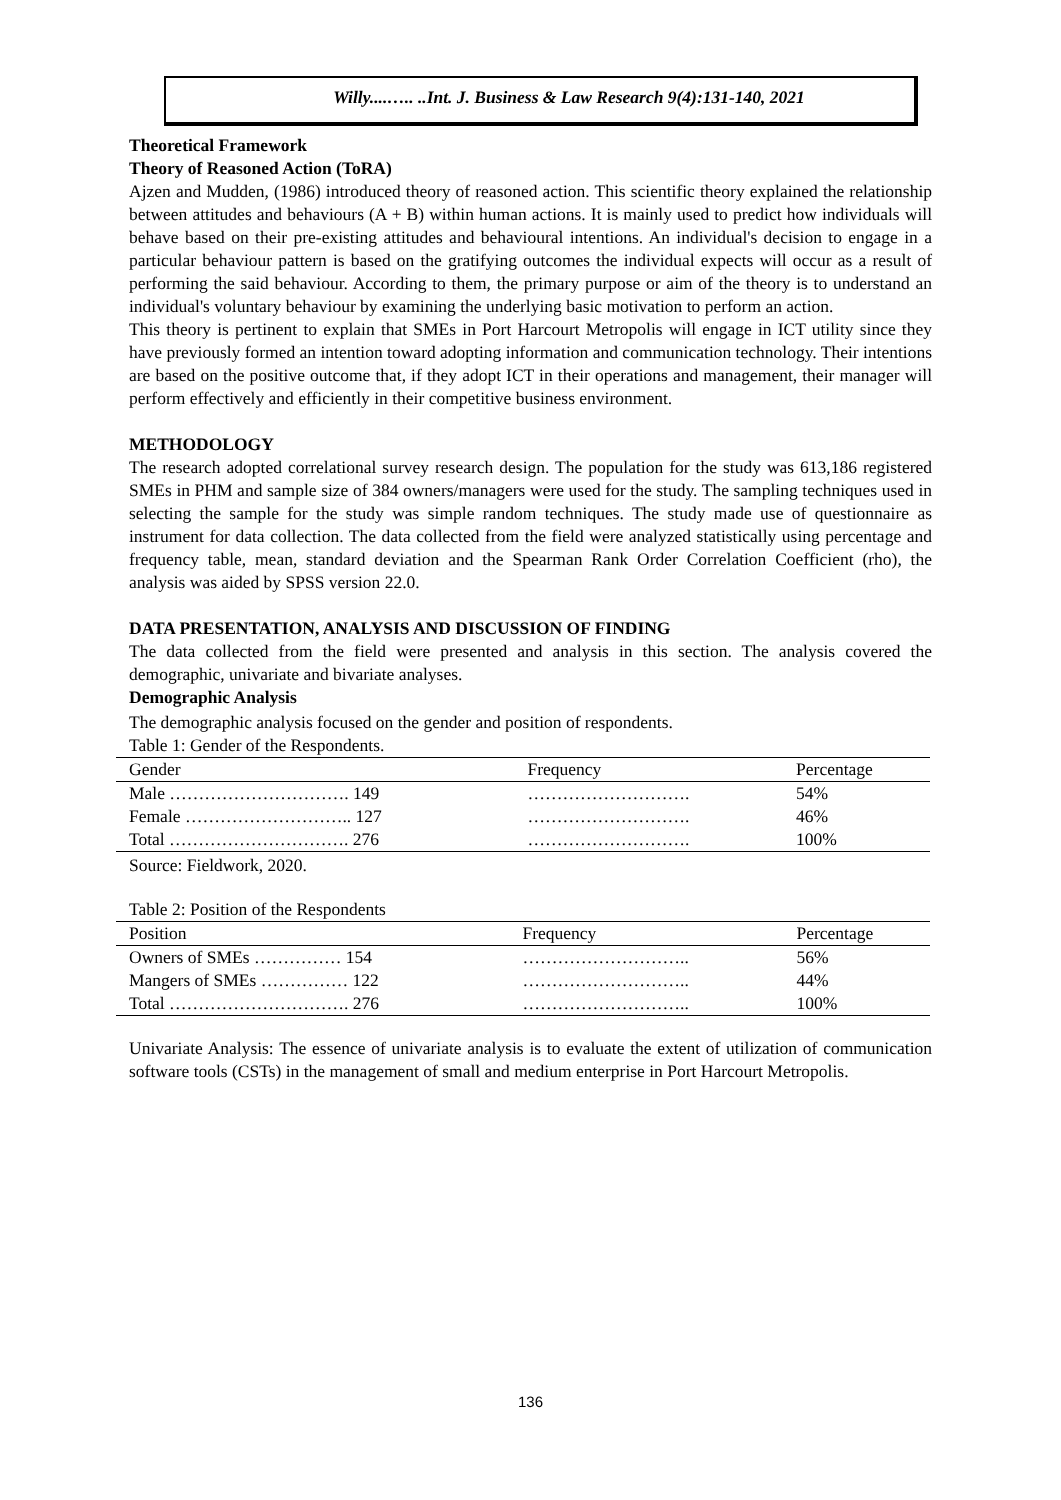Willy....….. ..Int. J. Business & Law Research 9(4):131-140, 2021
Theoretical Framework
Theory of Reasoned Action (ToRA)
Ajzen and Mudden, (1986) introduced theory of reasoned action. This scientific theory explained the relationship between attitudes and behaviours (A + B) within human actions. It is mainly used to predict how individuals will behave based on their pre-existing attitudes and behavioural intentions. An individual's decision to engage in a particular behaviour pattern is based on the gratifying outcomes the individual expects will occur as a result of performing the said behaviour. According to them, the primary purpose or aim of the theory is to understand an individual's voluntary behaviour by examining the underlying basic motivation to perform an action.
This theory is pertinent to explain that SMEs in Port Harcourt Metropolis will engage in ICT utility since they have previously formed an intention toward adopting information and communication technology. Their intentions are based on the positive outcome that, if they adopt ICT in their operations and management, their manager will perform effectively and efficiently in their competitive business environment.
METHODOLOGY
The research adopted correlational survey research design. The population for the study was 613,186 registered SMEs in PHM and sample size of 384 owners/managers were used for the study. The sampling techniques used in selecting the sample for the study was simple random techniques. The study made use of questionnaire as instrument for data collection. The data collected from the field were analyzed statistically using percentage and frequency table, mean, standard deviation and the Spearman Rank Order Correlation Coefficient (rho), the analysis was aided by SPSS version 22.0.
DATA PRESENTATION, ANALYSIS AND DISCUSSION OF FINDING
The data collected from the field were presented and analysis in this section. The analysis covered the demographic, univariate and bivariate analyses.
Demographic Analysis
The demographic analysis focused on the gender and position of respondents.
Table 1: Gender of the Respondents.
| Gender | Frequency | Percentage |
| --- | --- | --- |
| Male …………………………. 149 | ………………………. | 54% |
| Female ……………………….. 127 | ………………………. | 46% |
| Total …………………………. 276 | ………………………. | 100% |
Source: Fieldwork, 2020.
Table 2: Position of the Respondents
| Position | Frequency | Percentage |
| --- | --- | --- |
| Owners of SMEs …………… 154 | ……………………….. | 56% |
| Mangers of SMEs …………… 122 | ……………………….. | 44% |
| Total …………………………. 276 | ……………………….. | 100% |
Univariate Analysis: The essence of univariate analysis is to evaluate the extent of utilization of communication software tools (CSTs) in the management of small and medium enterprise in Port Harcourt Metropolis.
136